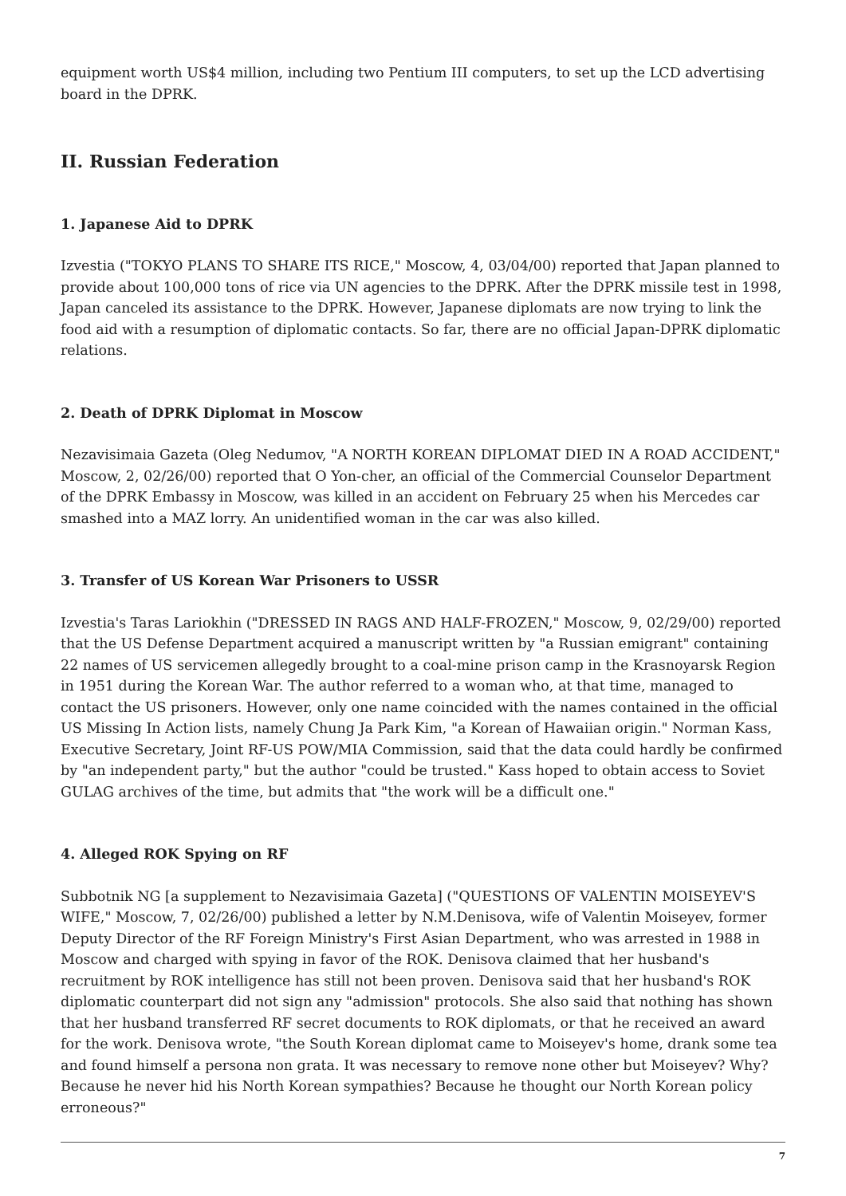equipment worth US$4 million, including two Pentium III computers, to set up the LCD advertising board in the DPRK.
II. Russian Federation
1. Japanese Aid to DPRK
Izvestia ("TOKYO PLANS TO SHARE ITS RICE," Moscow, 4, 03/04/00) reported that Japan planned to provide about 100,000 tons of rice via UN agencies to the DPRK. After the DPRK missile test in 1998, Japan canceled its assistance to the DPRK. However, Japanese diplomats are now trying to link the food aid with a resumption of diplomatic contacts. So far, there are no official Japan-DPRK diplomatic relations.
2. Death of DPRK Diplomat in Moscow
Nezavisimaia Gazeta (Oleg Nedumov, "A NORTH KOREAN DIPLOMAT DIED IN A ROAD ACCIDENT," Moscow, 2, 02/26/00) reported that O Yon-cher, an official of the Commercial Counselor Department of the DPRK Embassy in Moscow, was killed in an accident on February 25 when his Mercedes car smashed into a MAZ lorry. An unidentified woman in the car was also killed.
3. Transfer of US Korean War Prisoners to USSR
Izvestia's Taras Lariokhin ("DRESSED IN RAGS AND HALF-FROZEN," Moscow, 9, 02/29/00) reported that the US Defense Department acquired a manuscript written by "a Russian emigrant" containing 22 names of US servicemen allegedly brought to a coal-mine prison camp in the Krasnoyarsk Region in 1951 during the Korean War. The author referred to a woman who, at that time, managed to contact the US prisoners. However, only one name coincided with the names contained in the official US Missing In Action lists, namely Chung Ja Park Kim, "a Korean of Hawaiian origin." Norman Kass, Executive Secretary, Joint RF-US POW/MIA Commission, said that the data could hardly be confirmed by "an independent party," but the author "could be trusted." Kass hoped to obtain access to Soviet GULAG archives of the time, but admits that "the work will be a difficult one."
4. Alleged ROK Spying on RF
Subbotnik NG [a supplement to Nezavisimaia Gazeta] ("QUESTIONS OF VALENTIN MOISEYEV'S WIFE," Moscow, 7, 02/26/00) published a letter by N.M.Denisova, wife of Valentin Moiseyev, former Deputy Director of the RF Foreign Ministry's First Asian Department, who was arrested in 1988 in Moscow and charged with spying in favor of the ROK. Denisova claimed that her husband's recruitment by ROK intelligence has still not been proven. Denisova said that her husband's ROK diplomatic counterpart did not sign any "admission" protocols. She also said that nothing has shown that her husband transferred RF secret documents to ROK diplomats, or that he received an award for the work. Denisova wrote, "the South Korean diplomat came to Moiseyev's home, drank some tea and found himself a persona non grata. It was necessary to remove none other but Moiseyev? Why? Because he never hid his North Korean sympathies? Because he thought our North Korean policy erroneous?"
7